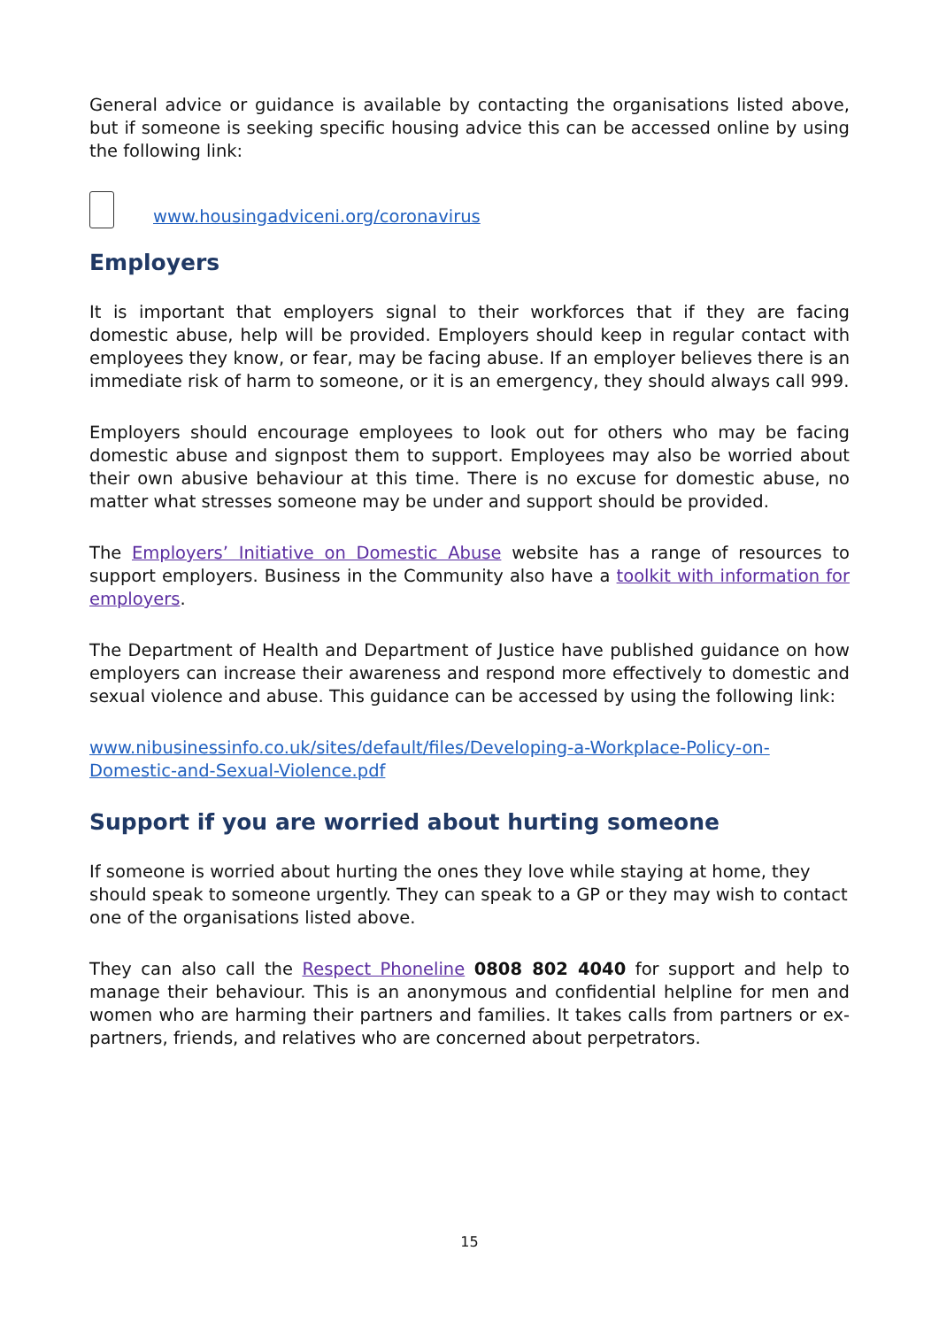General advice or guidance is available by contacting the organisations listed above, but if someone is seeking specific housing advice this can be accessed online by using the following link:
www.housingadviceni.org/coronavirus
Employers
It is important that employers signal to their workforces that if they are facing domestic abuse, help will be provided. Employers should keep in regular contact with employees they know, or fear, may be facing abuse. If an employer believes there is an immediate risk of harm to someone, or it is an emergency, they should always call 999.
Employers should encourage employees to look out for others who may be facing domestic abuse and signpost them to support. Employees may also be worried about their own abusive behaviour at this time. There is no excuse for domestic abuse, no matter what stresses someone may be under and support should be provided.
The Employers’ Initiative on Domestic Abuse website has a range of resources to support employers. Business in the Community also have a toolkit with information for employers.
The Department of Health and Department of Justice have published guidance on how employers can increase their awareness and respond more effectively to domestic and sexual violence and abuse. This guidance can be accessed by using the following link:
www.nibusinessinfo.co.uk/sites/default/files/Developing-a-Workplace-Policy-on-Domestic-and-Sexual-Violence.pdf
Support if you are worried about hurting someone
If someone is worried about hurting the ones they love while staying at home, they should speak to someone urgently. They can speak to a GP or they may wish to contact one of the organisations listed above.
They can also call the Respect Phoneline 0808 802 4040 for support and help to manage their behaviour. This is an anonymous and confidential helpline for men and women who are harming their partners and families. It takes calls from partners or ex-partners, friends, and relatives who are concerned about perpetrators.
15